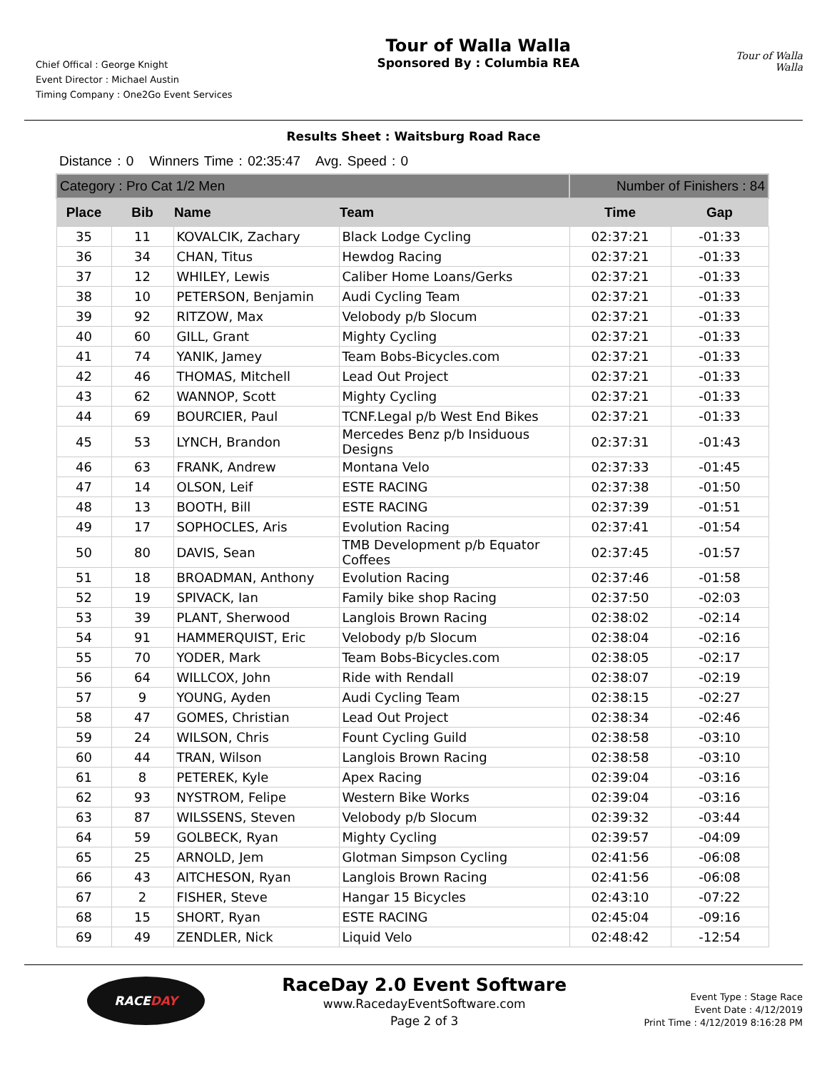Chief Offical : George Knight
Event Director : Michael Austin
Timing Company : One2Go Event Services
Tour of Walla Walla
Sponsored By : Columbia REA
Tour of Walla Walla
Results Sheet : Waitsburg Road Race
Distance : 0 Winners Time : 02:35:47 Avg. Speed : 0
| Category : Pro Cat 1/2 Men | | | | Number of Finishers : 84 | |
| Place | Bib | Name | Team | Time | Gap |
| 35 | 11 | KOVALCIK, Zachary | Black Lodge Cycling | 02:37:21 | -01:33 |
| 36 | 34 | CHAN, Titus | Hewdog Racing | 02:37:21 | -01:33 |
| 37 | 12 | WHILEY, Lewis | Caliber Home Loans/Gerks | 02:37:21 | -01:33 |
| 38 | 10 | PETERSON, Benjamin | Audi Cycling Team | 02:37:21 | -01:33 |
| 39 | 92 | RITZOW, Max | Velobody p/b Slocum | 02:37:21 | -01:33 |
| 40 | 60 | GILL, Grant | Mighty Cycling | 02:37:21 | -01:33 |
| 41 | 74 | YANIK, Jamey | Team Bobs-Bicycles.com | 02:37:21 | -01:33 |
| 42 | 46 | THOMAS, Mitchell | Lead Out Project | 02:37:21 | -01:33 |
| 43 | 62 | WANNOP, Scott | Mighty Cycling | 02:37:21 | -01:33 |
| 44 | 69 | BOURCIER, Paul | TCNF.Legal p/b West End Bikes | 02:37:21 | -01:33 |
| 45 | 53 | LYNCH, Brandon | Mercedes Benz p/b Insiduous Designs | 02:37:31 | -01:43 |
| 46 | 63 | FRANK, Andrew | Montana Velo | 02:37:33 | -01:45 |
| 47 | 14 | OLSON, Leif | ESTE RACING | 02:37:38 | -01:50 |
| 48 | 13 | BOOTH, Bill | ESTE RACING | 02:37:39 | -01:51 |
| 49 | 17 | SOPHOCLES, Aris | Evolution Racing | 02:37:41 | -01:54 |
| 50 | 80 | DAVIS, Sean | TMB Development p/b Equator Coffees | 02:37:45 | -01:57 |
| 51 | 18 | BROADMAN, Anthony | Evolution Racing | 02:37:46 | -01:58 |
| 52 | 19 | SPIVACK, Ian | Family bike shop Racing | 02:37:50 | -02:03 |
| 53 | 39 | PLANT, Sherwood | Langlois Brown Racing | 02:38:02 | -02:14 |
| 54 | 91 | HAMMERQUIST, Eric | Velobody p/b Slocum | 02:38:04 | -02:16 |
| 55 | 70 | YODER, Mark | Team Bobs-Bicycles.com | 02:38:05 | -02:17 |
| 56 | 64 | WILLCOX, John | Ride with Rendall | 02:38:07 | -02:19 |
| 57 | 9 | YOUNG, Ayden | Audi Cycling Team | 02:38:15 | -02:27 |
| 58 | 47 | GOMES, Christian | Lead Out Project | 02:38:34 | -02:46 |
| 59 | 24 | WILSON, Chris | Fount Cycling Guild | 02:38:58 | -03:10 |
| 60 | 44 | TRAN, Wilson | Langlois Brown Racing | 02:38:58 | -03:10 |
| 61 | 8 | PETEREK, Kyle | Apex Racing | 02:39:04 | -03:16 |
| 62 | 93 | NYSTROM, Felipe | Western Bike Works | 02:39:04 | -03:16 |
| 63 | 87 | WILSSENS, Steven | Velobody p/b Slocum | 02:39:32 | -03:44 |
| 64 | 59 | GOLBECK, Ryan | Mighty Cycling | 02:39:57 | -04:09 |
| 65 | 25 | ARNOLD, Jem | Glotman Simpson Cycling | 02:41:56 | -06:08 |
| 66 | 43 | AITCHESON, Ryan | Langlois Brown Racing | 02:41:56 | -06:08 |
| 67 | 2 | FISHER, Steve | Hangar 15 Bicycles | 02:43:10 | -07:22 |
| 68 | 15 | SHORT, Ryan | ESTE RACING | 02:45:04 | -09:16 |
| 69 | 49 | ZENDLER, Nick | Liquid Velo | 02:48:42 | -12:54 |
RACE DAY
RaceDay 2.0 Event Software
www.RacedayEventSoftware.com
Page 2 of 3
Event Type : Stage Race
Event Date : 4/12/2019
Print Time : 4/12/2019 8:16:28 PM